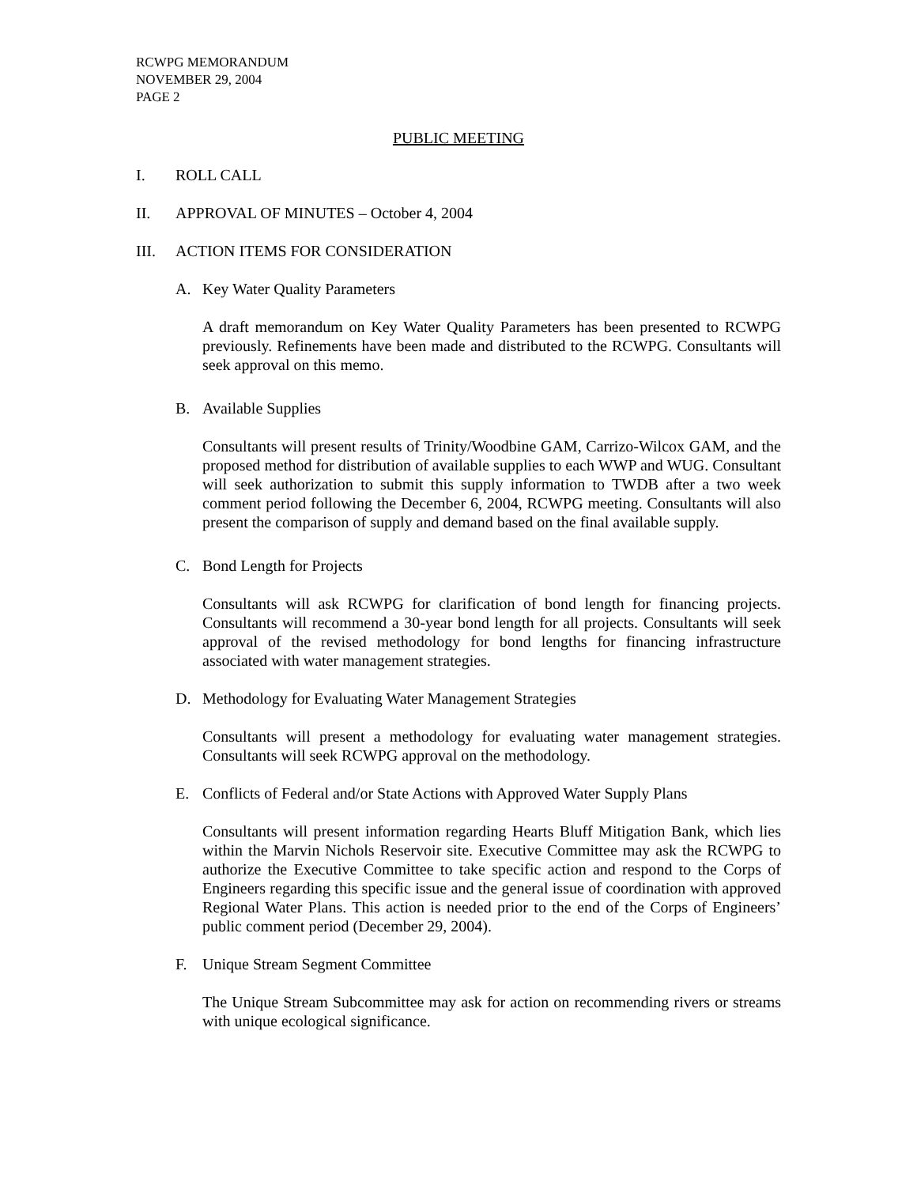RCWPG MEMORANDUM
NOVEMBER 29, 2004
PAGE 2
PUBLIC MEETING
I. ROLL CALL
II. APPROVAL OF MINUTES – October 4, 2004
III. ACTION ITEMS FOR CONSIDERATION
A. Key Water Quality Parameters
A draft memorandum on Key Water Quality Parameters has been presented to RCWPG previously. Refinements have been made and distributed to the RCWPG. Consultants will seek approval on this memo.
B. Available Supplies
Consultants will present results of Trinity/Woodbine GAM, Carrizo-Wilcox GAM, and the proposed method for distribution of available supplies to each WWP and WUG. Consultant will seek authorization to submit this supply information to TWDB after a two week comment period following the December 6, 2004, RCWPG meeting. Consultants will also present the comparison of supply and demand based on the final available supply.
C. Bond Length for Projects
Consultants will ask RCWPG for clarification of bond length for financing projects. Consultants will recommend a 30-year bond length for all projects. Consultants will seek approval of the revised methodology for bond lengths for financing infrastructure associated with water management strategies.
D. Methodology for Evaluating Water Management Strategies
Consultants will present a methodology for evaluating water management strategies. Consultants will seek RCWPG approval on the methodology.
E. Conflicts of Federal and/or State Actions with Approved Water Supply Plans
Consultants will present information regarding Hearts Bluff Mitigation Bank, which lies within the Marvin Nichols Reservoir site. Executive Committee may ask the RCWPG to authorize the Executive Committee to take specific action and respond to the Corps of Engineers regarding this specific issue and the general issue of coordination with approved Regional Water Plans. This action is needed prior to the end of the Corps of Engineers’ public comment period (December 29, 2004).
F. Unique Stream Segment Committee
The Unique Stream Subcommittee may ask for action on recommending rivers or streams with unique ecological significance.